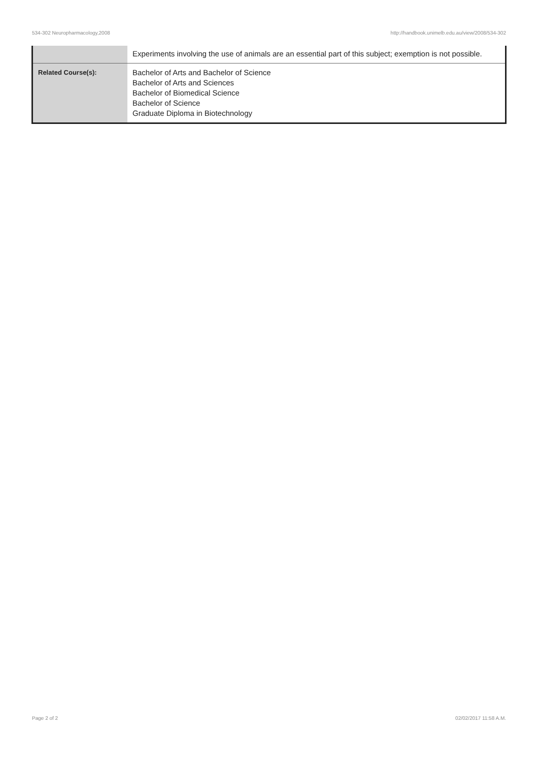534-302 Neuropharmacology,2008 http://handbook.unimelb.edu.au/view/2008/534-302
| | Experiments involving the use of animals are an essential part of this subject; exemption is not possible. |
| Related Course(s): | Bachelor of Arts and Bachelor of Science Bachelor of Arts and Sciences Bachelor of Biomedical Science Bachelor of Science Graduate Diploma in Biotechnology |
Page 2 of 2 02/02/2017 11:58 A.M.